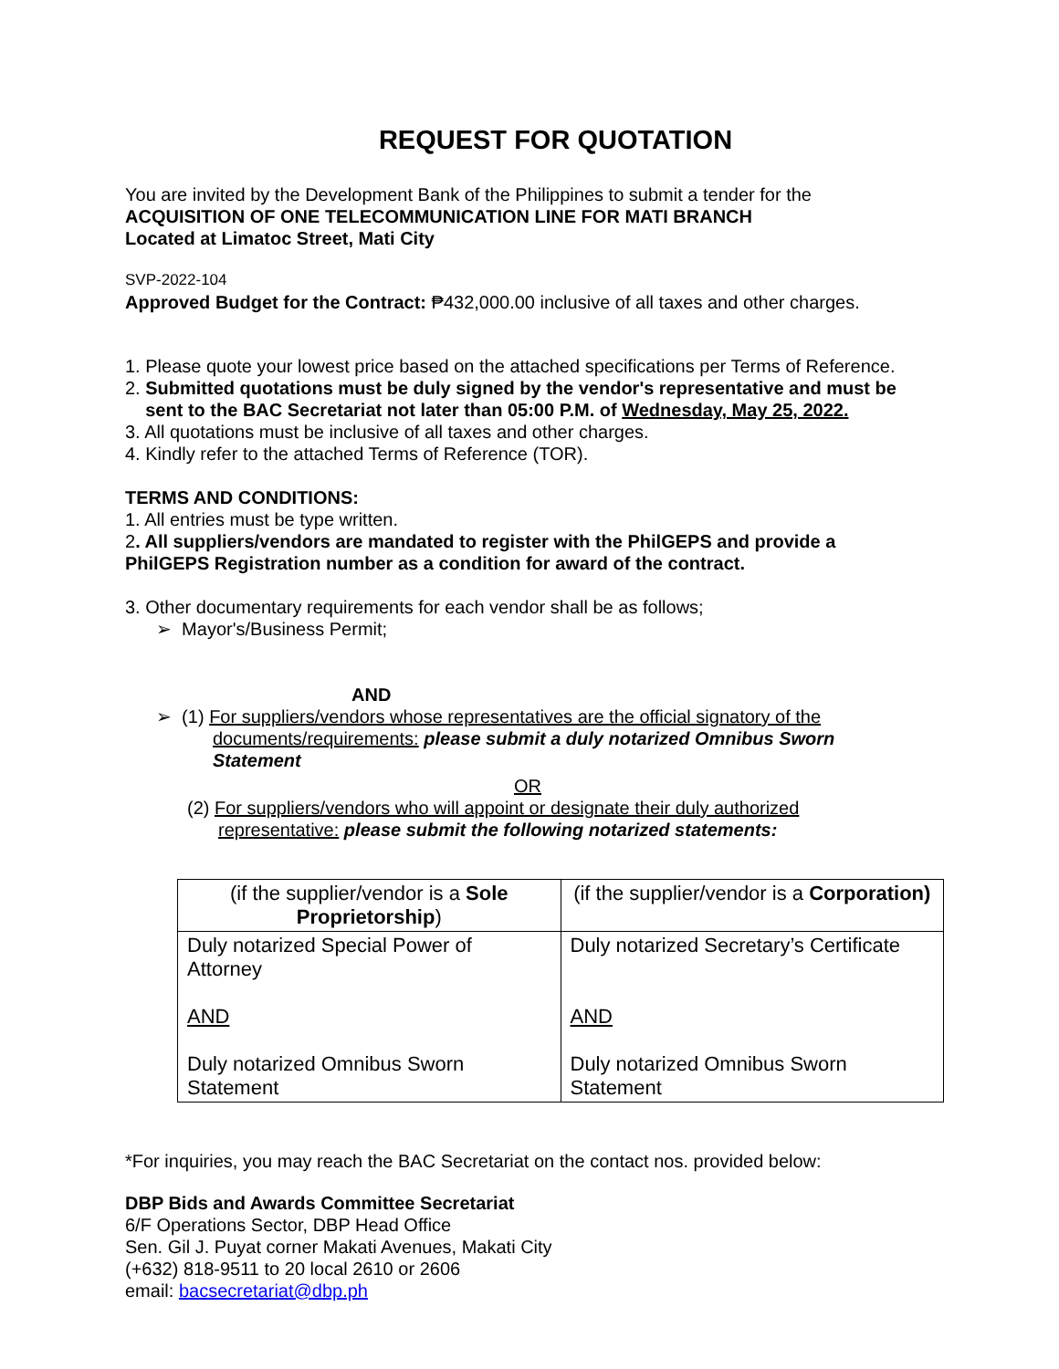REQUEST FOR QUOTATION
You are invited by the Development Bank of the Philippines to submit a tender for the
ACQUISITION OF ONE TELECOMMUNICATION LINE FOR MATI BRANCH
Located at Limatoc Street, Mati City
SVP-2022-104
Approved Budget for the Contract: ₱432,000.00 inclusive of all taxes and other charges.
1. Please quote your lowest price based on the attached specifications per Terms of Reference.
2. Submitted quotations must be duly signed by the vendor's representative and must be
sent to the BAC Secretariat not later than 05:00 P.M. of Wednesday, May 25, 2022.
3. All quotations must be inclusive of all taxes and other charges.
4. Kindly refer to the attached Terms of Reference (TOR).
TERMS AND CONDITIONS:
1. All entries must be type written.
2. All suppliers/vendors are mandated to register with the PhilGEPS and provide a
PhilGEPS Registration number as a condition for award of the contract.
3. Other documentary requirements for each vendor shall be as follows;
➢ Mayor's/Business Permit;
AND
➢ (1) For suppliers/vendors whose representatives are the official signatory of the
documents/requirements: please submit a duly notarized Omnibus Sworn
Statement
OR
(2) For suppliers/vendors who will appoint or designate their duly authorized
representative: please submit the following notarized statements:
| (if the supplier/vendor is a Sole Proprietorship ) | (if the supplier/vendor is a Corporation) |
| Duly notarized Special Power of Attorney AND Duly notarized Omnibus Sworn Statement | Duly notarized Secretary’s Certificate AND Duly notarized Omnibus Sworn Statement |
*For inquiries, you may reach the BAC Secretariat on the contact nos. provided below:
DBP Bids and Awards Committee Secretariat
6/F Operations Sector, DBP Head Office
Sen. Gil J. Puyat corner Makati Avenues, Makati City
(+632) 818-9511 to 20 local 2610 or 2606
email: bacsecretariat@dbp.ph